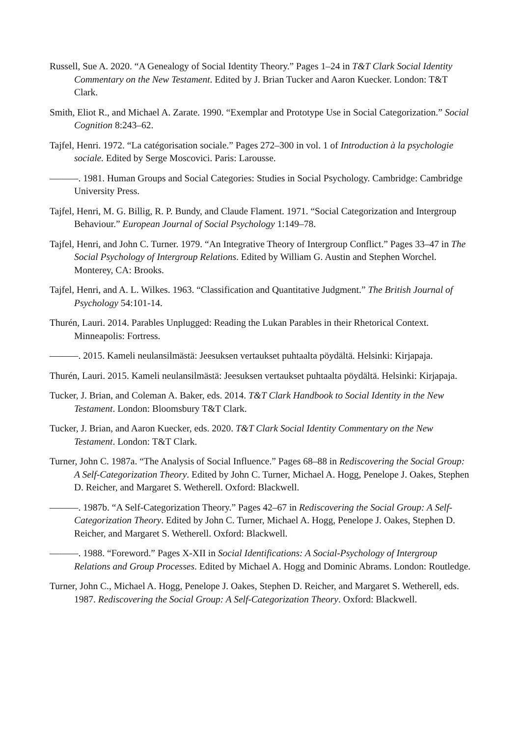Russell, Sue A. 2020. “A Genealogy of Social Identity Theory.” Pages 1–24 in T&T Clark Social Identity Commentary on the New Testament. Edited by J. Brian Tucker and Aaron Kuecker. London: T&T Clark.
Smith, Eliot R., and Michael A. Zarate. 1990. “Exemplar and Prototype Use in Social Categorization.” Social Cognition 8:243–62.
Tajfel, Henri. 1972. “La catégorisation sociale.” Pages 272–300 in vol. 1 of Introduction à la psychologie sociale. Edited by Serge Moscovici. Paris: Larousse.
———. 1981. Human Groups and Social Categories: Studies in Social Psychology. Cambridge: Cambridge University Press.
Tajfel, Henri, M. G. Billig, R. P. Bundy, and Claude Flament. 1971. “Social Categorization and Intergroup Behaviour.” European Journal of Social Psychology 1:149–78.
Tajfel, Henri, and John C. Turner. 1979. “An Integrative Theory of Intergroup Conflict.” Pages 33–47 in The Social Psychology of Intergroup Relations. Edited by William G. Austin and Stephen Worchel. Monterey, CA: Brooks.
Tajfel, Henri, and A. L. Wilkes. 1963. “Classification and Quantitative Judgment.” The British Journal of Psychology 54:101-14.
Thurén, Lauri. 2014. Parables Unplugged: Reading the Lukan Parables in their Rhetorical Context. Minneapolis: Fortress.
———. 2015. Kameli neulansilmästä: Jeesuksen vertaukset puhtaalta pöydältä. Helsinki: Kirjapaja.
Thurén, Lauri. 2015. Kameli neulansilmästä: Jeesuksen vertaukset puhtaalta pöydältä. Helsinki: Kirjapaja.
Tucker, J. Brian, and Coleman A. Baker, eds. 2014. T&T Clark Handbook to Social Identity in the New Testament. London: Bloomsbury T&T Clark.
Tucker, J. Brian, and Aaron Kuecker, eds. 2020. T&T Clark Social Identity Commentary on the New Testament. London: T&T Clark.
Turner, John C. 1987a. “The Analysis of Social Influence.” Pages 68–88 in Rediscovering the Social Group: A Self-Categorization Theory. Edited by John C. Turner, Michael A. Hogg, Penelope J. Oakes, Stephen D. Reicher, and Margaret S. Wetherell. Oxford: Blackwell.
———. 1987b. “A Self-Categorization Theory.” Pages 42–67 in Rediscovering the Social Group: A Self-Categorization Theory. Edited by John C. Turner, Michael A. Hogg, Penelope J. Oakes, Stephen D. Reicher, and Margaret S. Wetherell. Oxford: Blackwell.
———. 1988. “Foreword.” Pages X-XII in Social Identifications: A Social-Psychology of Intergroup Relations and Group Processes. Edited by Michael A. Hogg and Dominic Abrams. London: Routledge.
Turner, John C., Michael A. Hogg, Penelope J. Oakes, Stephen D. Reicher, and Margaret S. Wetherell, eds. 1987. Rediscovering the Social Group: A Self-Categorization Theory. Oxford: Blackwell.